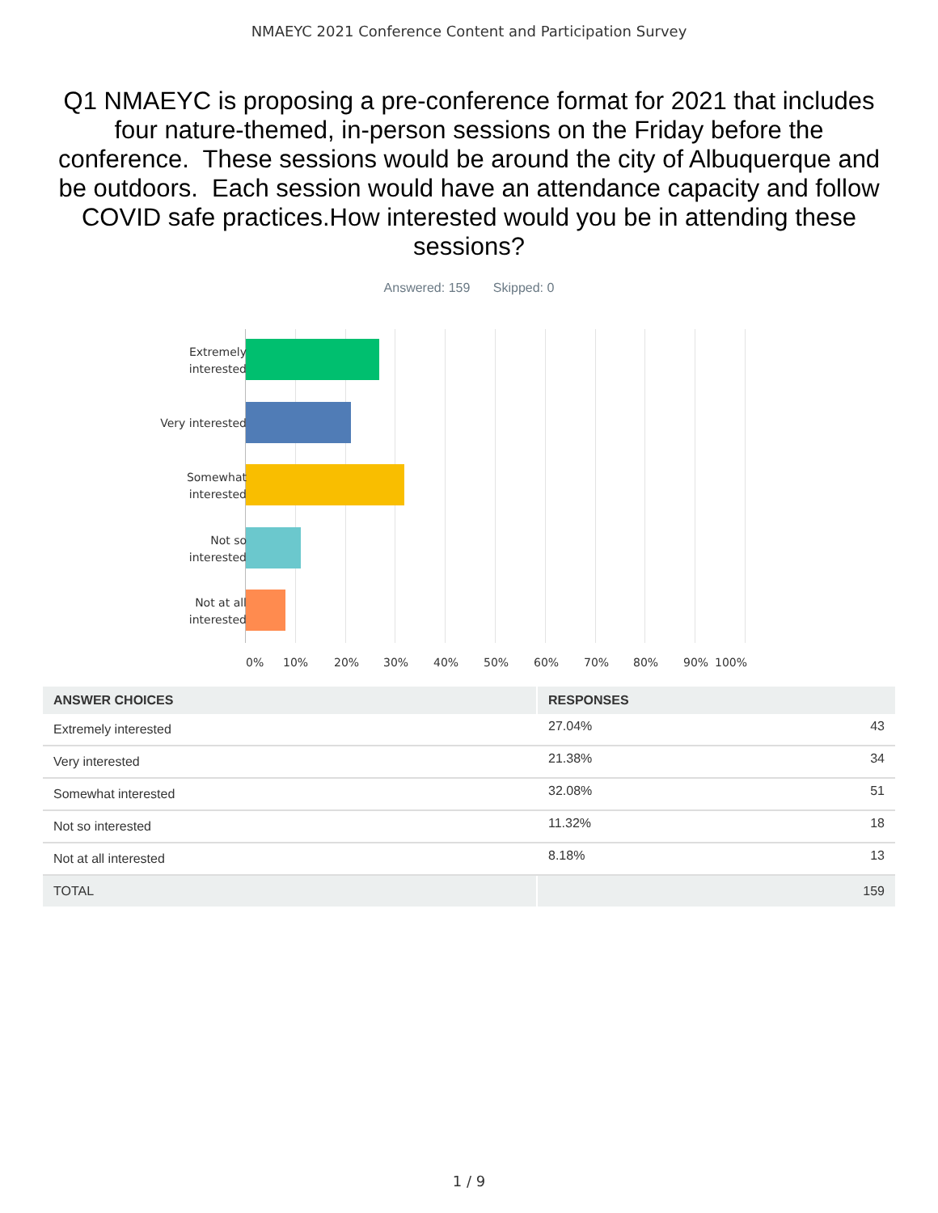NMAEYC 2021 Conference Content and Participation Survey
Q1 NMAEYC is proposing a pre-conference format for 2021 that includes four nature-themed, in-person sessions on the Friday before the conference. These sessions would be around the city of Albuquerque and be outdoors. Each session would have an attendance capacity and follow COVID safe practices.How interested would you be in attending these sessions?
Answered: 159 Skipped: 0
Extremely
interested
Very interested
Somewhat
interested
Not so
interested
Not at all
interested
0% 10% 20% 30% 40% 50% 60% 70% 80% 90% 100%
| ANSWER CHOICES | RESPONSES | |
| --- | --- | --- |
| Extremely interested | 27.04% | 43 |
| Very interested | 21.38% | 34 |
| Somewhat interested | 32.08% | 51 |
| Not so interested | 11.32% | 18 |
| Not at all interested | 8.18% | 13 |
| TOTAL | | 159 |
1 / 9